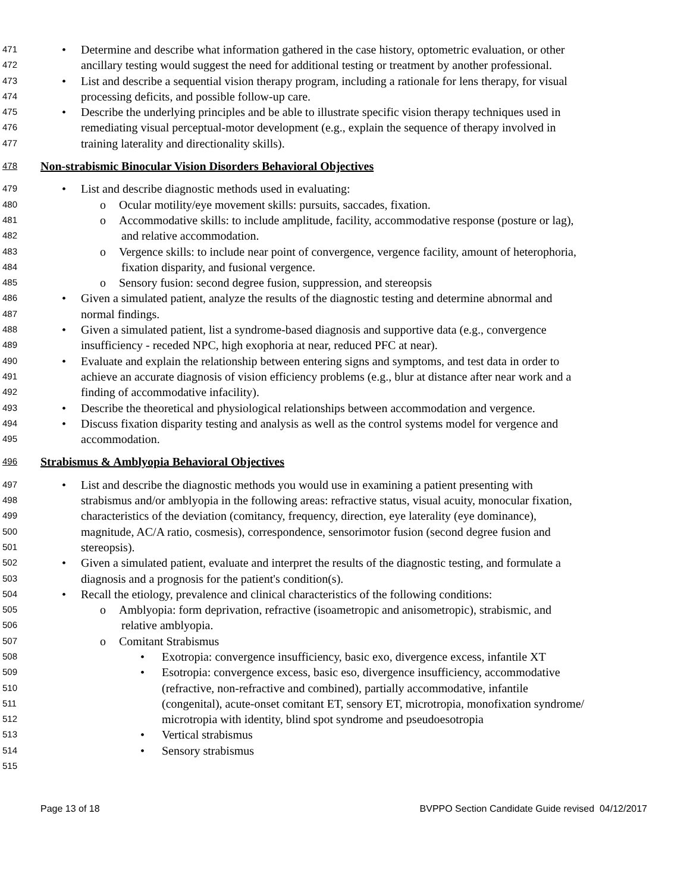471 • Determine and describe what information gathered in the case history, optometric evaluation, or other
472 ancillary testing would suggest the need for additional testing or treatment by another professional.
473 • List and describe a sequential vision therapy program, including a rationale for lens therapy, for visual
474 processing deficits, and possible follow-up care.
475 • Describe the underlying principles and be able to illustrate specific vision therapy techniques used in
476 remediating visual perceptual-motor development (e.g., explain the sequence of therapy involved in
477 training laterality and directionality skills).
478 Non-strabismic Binocular Vision Disorders Behavioral Objectives
479 • List and describe diagnostic methods used in evaluating:
480 o Ocular motility/eye movement skills: pursuits, saccades, fixation.
481 o Accommodative skills: to include amplitude, facility, accommodative response (posture or lag),
482 and relative accommodation.
483 o Vergence skills: to include near point of convergence, vergence facility, amount of heterophoria,
484 fixation disparity, and fusional vergence.
485 o Sensory fusion: second degree fusion, suppression, and stereopsis
486 • Given a simulated patient, analyze the results of the diagnostic testing and determine abnormal and
487 normal findings.
488 • Given a simulated patient, list a syndrome-based diagnosis and supportive data (e.g., convergence
489 insufficiency - receded NPC, high exophoria at near, reduced PFC at near).
490 • Evaluate and explain the relationship between entering signs and symptoms, and test data in order to
491 achieve an accurate diagnosis of vision efficiency problems (e.g., blur at distance after near work and a
492 finding of accommodative infacility).
493 • Describe the theoretical and physiological relationships between accommodation and vergence.
494 • Discuss fixation disparity testing and analysis as well as the control systems model for vergence and
495 accommodation.
496 Strabismus & Amblyopia Behavioral Objectives
497 • List and describe the diagnostic methods you would use in examining a patient presenting with
498 strabismus and/or amblyopia in the following areas: refractive status, visual acuity, monocular fixation,
499 characteristics of the deviation (comitancy, frequency, direction, eye laterality (eye dominance),
500 magnitude, AC/A ratio, cosmesis), correspondence, sensorimotor fusion (second degree fusion and
501 stereopsis).
502 • Given a simulated patient, evaluate and interpret the results of the diagnostic testing, and formulate a
503 diagnosis and a prognosis for the patient's condition(s).
504 • Recall the etiology, prevalence and clinical characteristics of the following conditions:
505 o Amblyopia: form deprivation, refractive (isoametropic and anisometropic), strabismic, and
506 relative amblyopia.
507 o Comitant Strabismus
508 • Exotropia: convergence insufficiency, basic exo, divergence excess, infantile XT
509 • Esotropia: convergence excess, basic eso, divergence insufficiency, accommodative
510 (refractive, non-refractive and combined), partially accommodative, infantile
511 (congenital), acute-onset comitant ET, sensory ET, microtropia, monofixation syndrome/
512 microtropia with identity, blind spot syndrome and pseudoesotropia
513 • Vertical strabismus
514 • Sensory strabismus
515
Page 13 of 18 BVPPO Section Candidate Guide revised 04/12/2017